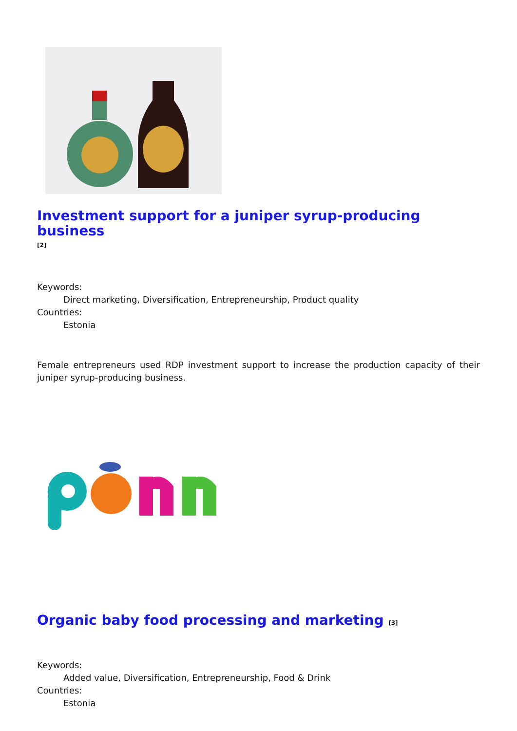Investment support for a juniper syrup-producing business
[2]
Keywords:
Direct marketing, Diversification, Entrepreneurship, Product quality
Countries:
Estonia
Female entrepreneurs used RDP investment support to increase the production capacity of their juniper syrup-producing business.
Organic baby food processing and marketing <sup>[3]</sup>
Keywords:
Added value, Diversification, Entrepreneurship, Food & Drink
Countries:
Estonia